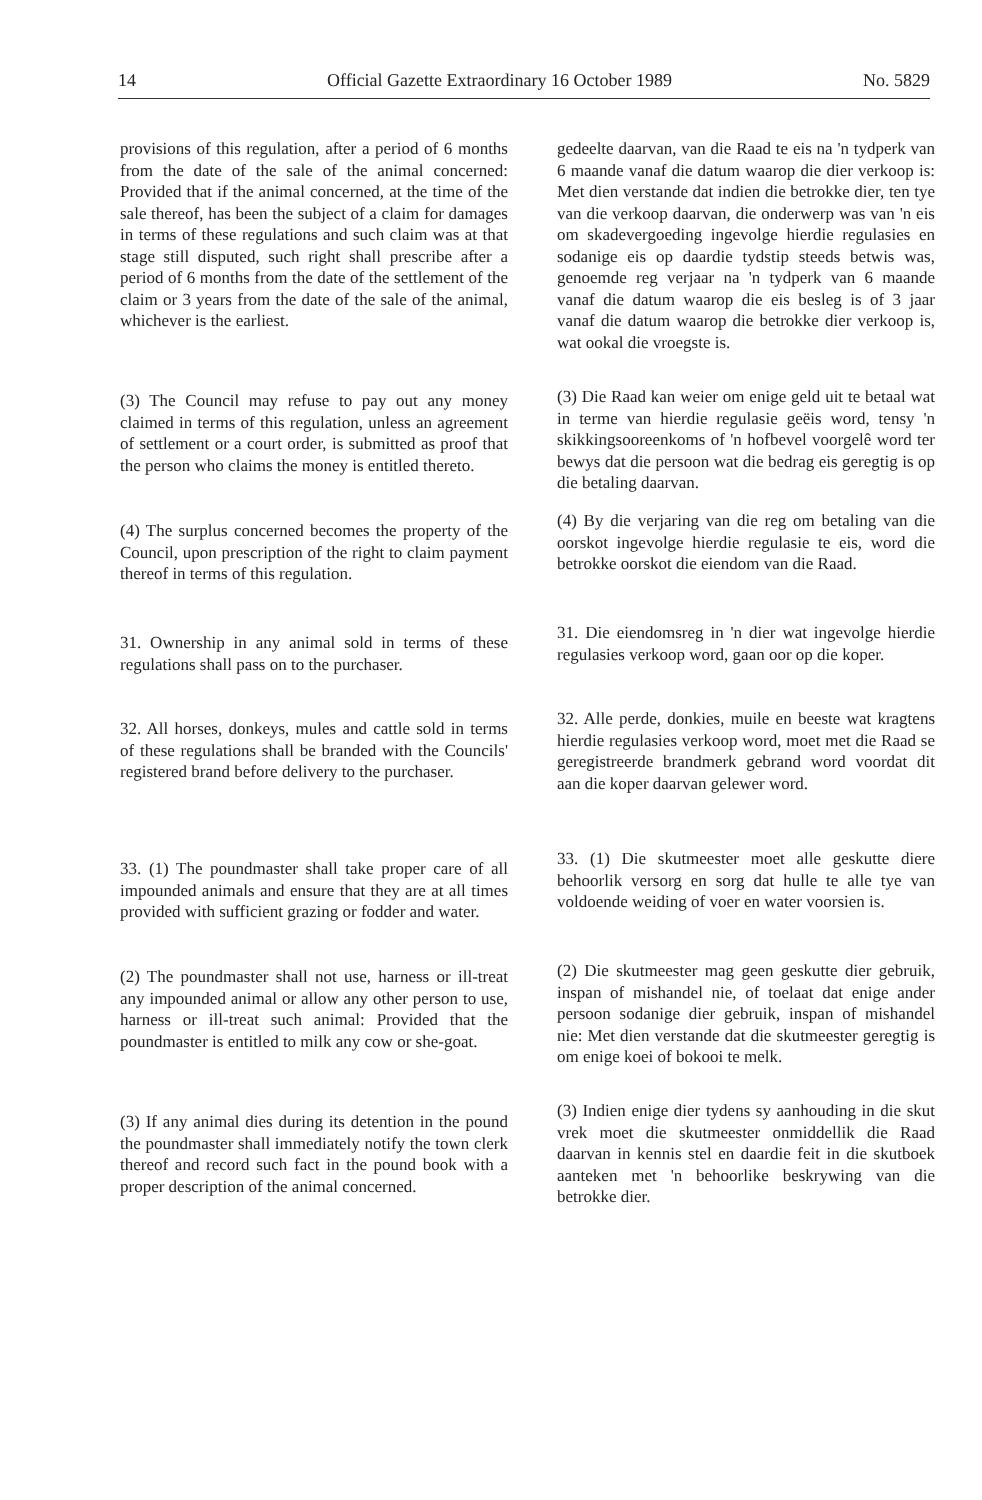14 Official Gazette Extraordinary 16 October 1989 No. 5829
provisions of this regulation, after a period of 6 months from the date of the sale of the animal concerned: Provided that if the animal concerned, at the time of the sale thereof, has been the subject of a claim for damages in terms of these regulations and such claim was at that stage still disputed, such right shall prescribe after a period of 6 months from the date of the settlement of the claim or 3 years from the date of the sale of the animal, whichever is the earliest.
(3) The Council may refuse to pay out any money claimed in terms of this regulation, unless an agreement of settlement or a court order, is submitted as proof that the person who claims the money is entitled thereto.
(4) The surplus concerned becomes the property of the Council, upon prescription of the right to claim payment thereof in terms of this regulation.
31. Ownership in any animal sold in terms of these regulations shall pass on to the purchaser.
32. All horses, donkeys, mules and cattle sold in terms of these regulations shall be branded with the Councils' registered brand before delivery to the purchaser.
33. (1) The poundmaster shall take proper care of all impounded animals and ensure that they are at all times provided with sufficient grazing or fodder and water.
(2) The poundmaster shall not use, harness or ill-treat any impounded animal or allow any other person to use, harness or ill-treat such animal: Provided that the poundmaster is entitled to milk any cow or she-goat.
(3) If any animal dies during its detention in the pound the poundmaster shall immediately notify the town clerk thereof and record such fact in the pound book with a proper description of the animal concerned.
gedeelte daarvan, van die Raad te eis na 'n tydperk van 6 maande vanaf die datum waarop die dier verkoop is: Met dien verstande dat indien die betrokke dier, ten tye van die verkoop daarvan, die onderwerp was van 'n eis om skadevergoeding ingevolge hierdie regulasies en sodanige eis op daardie tydstip steeds betwis was, genoemde reg verjaar na 'n tydperk van 6 maande vanaf die datum waarop die eis besleg is of 3 jaar vanaf die datum waarop die betrokke dier verkoop is, wat ookal die vroegste is.
(3) Die Raad kan weier om enige geld uit te betaal wat in terme van hierdie regulasie geëis word, tensy 'n skikkingsooreenkoms of 'n hofbevel voorgelê word ter bewys dat die persoon wat die bedrag eis geregtig is op die betaling daarvan.
(4) By die verjaring van die reg om betaling van die oorskot ingevolge hierdie regulasie te eis, word die betrokke oorskot die eiendom van die Raad.
31. Die eiendomsreg in 'n dier wat ingevolge hierdie regulasies verkoop word, gaan oor op die koper.
32. Alle perde, donkies, muile en beeste wat kragtens hierdie regulasies verkoop word, moet met die Raad se geregistreerde brandmerk gebrand word voordat dit aan die koper daarvan gelewer word.
33. (1) Die skutmeester moet alle geskutte diere behoorlik versorg en sorg dat hulle te alle tye van voldoende weiding of voer en water voorsien is.
(2) Die skutmeester mag geen geskutte dier gebruik, inspan of mishandel nie, of toelaat dat enige ander persoon sodanige dier gebruik, inspan of mishandel nie: Met dien verstande dat die skutmeester geregtig is om enige koei of bokooi te melk.
(3) Indien enige dier tydens sy aanhouding in die skut vrek moet die skutmeester onmiddellik die Raad daarvan in kennis stel en daardie feit in die skutboek aanteken met 'n behoorlike beskrywing van die betrokke dier.